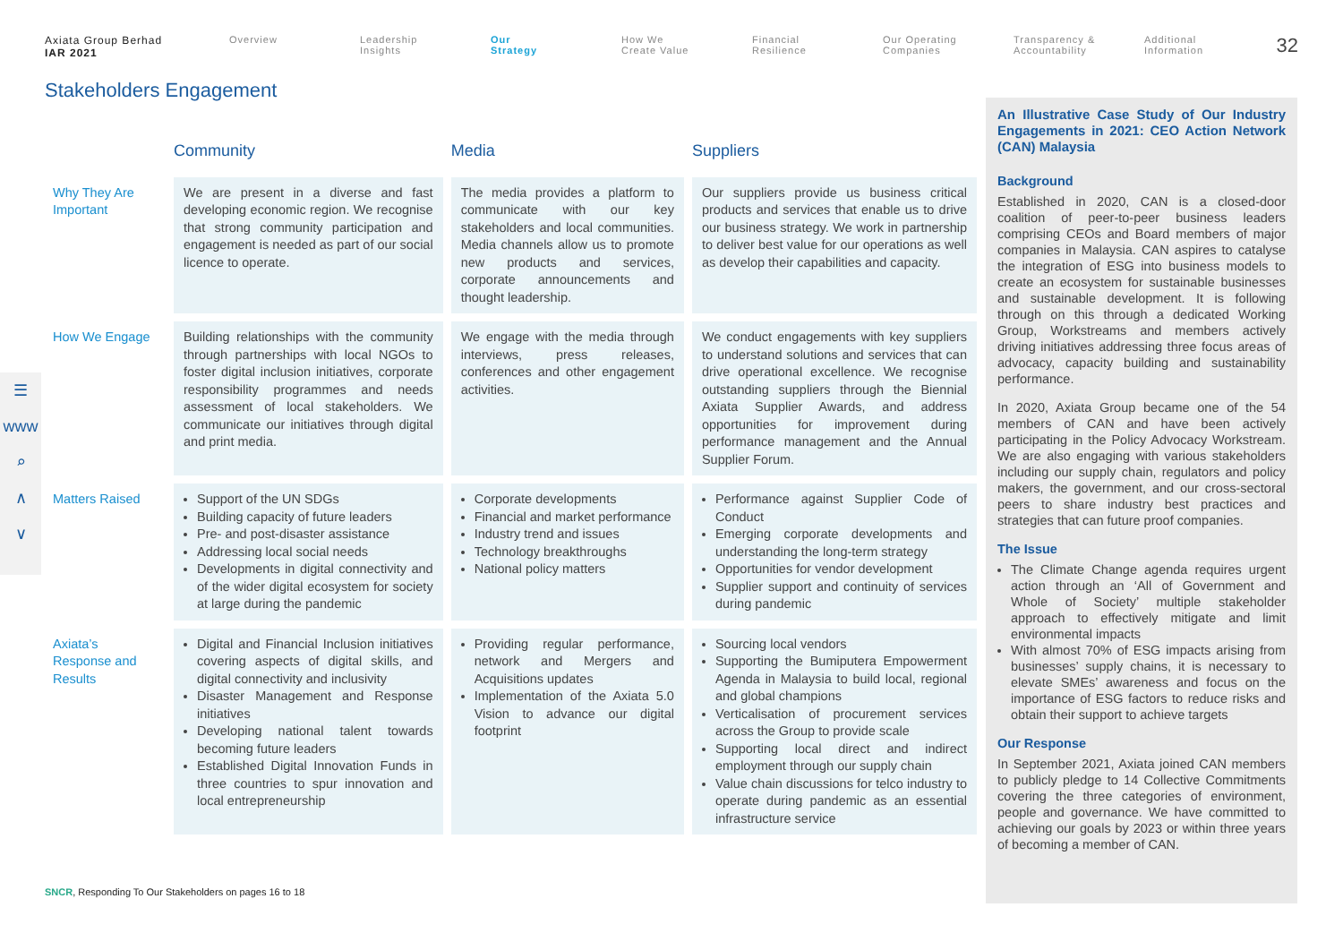Axiata Group Berhad
IAR 2021
Overview Leadership
Insights
Our
Strategy
How We
Create Value
Financial
Resilience
Our Operating
Companies
Transparency &
Accountability
Additional
Information
32
Stakeholders Engagement
☰
www
⌕
∧
∨
| | Community | Media | Suppliers |
| --- | --- | --- | --- |
| Why They Are Important | We are present in a diverse and fast developing economic region. We recognise that strong community participation and engagement is needed as part of our social licence to operate. | The media provides a platform to communicate with our key stakeholders and local communities. Media channels allow us to promote new products and services, corporate announcements and thought leadership. | Our suppliers provide us business critical products and services that enable us to drive our business strategy. We work in partnership to deliver best value for our operations as well as develop their capabilities and capacity. |
| How We Engage | Building relationships with the community through partnerships with local NGOs to foster digital inclusion initiatives, corporate responsibility programmes and needs assessment of local stakeholders. We communicate our initiatives through digital and print media. | We engage with the media through interviews, press releases, conferences and other engagement activities. | We conduct engagements with key suppliers to understand solutions and services that can drive operational excellence. We recognise outstanding suppliers through the Biennial Axiata Supplier Awards, and address opportunities for improvement during performance management and the Annual Supplier Forum. |
| Matters Raised | Support of the UN SDGs Building capacity of future leaders Pre- and post-disaster assistance Addressing local social needs Developments in digital connectivity and of the wider digital ecosystem for society at large during the pandemic | Corporate developments Financial and market performance Industry trend and issues Technology breakthroughs National policy matters | Performance against Supplier Code of Conduct Emerging corporate developments and understanding the long-term strategy Opportunities for vendor development Supplier support and continuity of services during pandemic |
| Axiata’s Response and Results | Digital and Financial Inclusion initiatives covering aspects of digital skills, and digital connectivity and inclusivity Disaster Management and Response initiatives Developing national talent towards becoming future leaders Established Digital Innovation Funds in three countries to spur innovation and local entrepreneurship | Providing regular performance, network and Mergers and Acquisitions updates Implementation of the Axiata 5.0 Vision to advance our digital footprint | Sourcing local vendors Supporting the Bumiputera Empowerment Agenda in Malaysia to build local, regional and global champions Verticalisation of procurement services across the Group to provide scale Supporting local direct and indirect employment through our supply chain Value chain discussions for telco industry to operate during pandemic as an essential infrastructure service |
An Illustrative Case Study of Our Industry Engagements in 2021: CEO Action Network (CAN) Malaysia
Background
Established in 2020, CAN is a closed-door coalition of peer-to-peer business leaders comprising CEOs and Board members of major companies in Malaysia. CAN aspires to catalyse the integration of ESG into business models to create an ecosystem for sustainable businesses and sustainable development. It is following through on this through a dedicated Working Group, Workstreams and members actively driving initiatives addressing three focus areas of advocacy, capacity building and sustainability performance.
In 2020, Axiata Group became one of the 54 members of CAN and have been actively participating in the Policy Advocacy Workstream. We are also engaging with various stakeholders including our supply chain, regulators and policy makers, the government, and our cross-sectoral peers to share industry best practices and strategies that can future proof companies.
The Issue
The Climate Change agenda requires urgent action through an ‘All of Government and Whole of Society’ multiple stakeholder approach to effectively mitigate and limit environmental impacts
With almost 70% of ESG impacts arising from businesses’ supply chains, it is necessary to elevate SMEs’ awareness and focus on the importance of ESG factors to reduce risks and obtain their support to achieve targets
Our Response
In September 2021, Axiata joined CAN members to publicly pledge to 14 Collective Commitments covering the three categories of environment, people and governance. We have committed to achieving our goals by 2023 or within three years of becoming a member of CAN.
SNCR, Responding To Our Stakeholders on pages 16 to 18